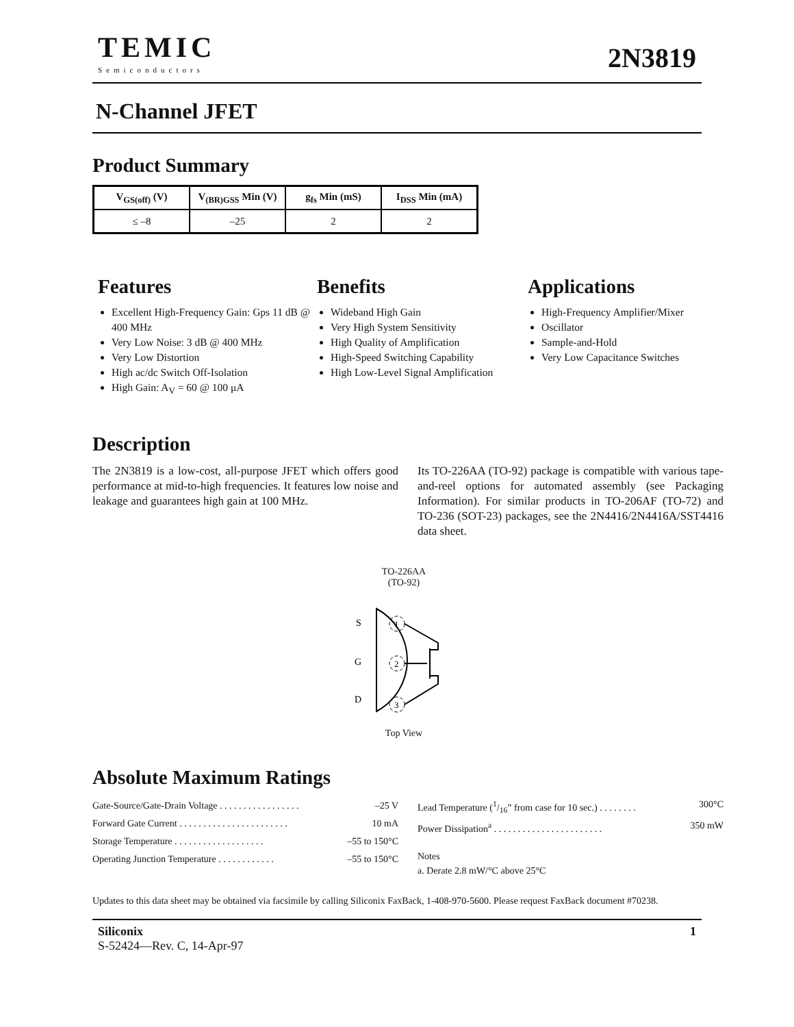TEMIC
Semiconductors
2N3819
N-Channel JFET
Product Summary
| V<sub>GS(off)</sub> (V) | V<sub>(BR)GSS</sub> Min (V) | g<sub>fs</sub> Min (mS) | I<sub>DSS</sub> Min (mA) |
| --- | --- | --- | --- |
| ≤ –8 | –25 | 2 | 2 |
Features
Excellent High-Frequency Gain: Gps 11 dB @ 400 MHz
Very Low Noise: 3 dB @ 400 MHz
Very Low Distortion
High ac/dc Switch Off-Isolation
High Gain: A<sub>V</sub> = 60 @ 100 μA
Benefits
Wideband High Gain
Very High System Sensitivity
High Quality of Amplification
High-Speed Switching Capability
High Low-Level Signal Amplification
Applications
High-Frequency Amplifier/Mixer
Oscillator
Sample-and-Hold
Very Low Capacitance Switches
Description
The 2N3819 is a low-cost, all-purpose JFET which offers good performance at mid-to-high frequencies. It features low noise and leakage and guarantees high gain at 100 MHz.
Its TO-226AA (TO-92) package is compatible with various tape-and-reel options for automated assembly (see Packaging Information). For similar products in TO-206AF (TO-72) and TO-236 (SOT-23) packages, see the 2N4416/2N4416A/SST4416 data sheet.
TO-226AA
(TO-92)
S
G
D
1
2
3
Top View
Absolute Maximum Ratings
Gate-Source/Gate-Drain Voltage . . . . . . . . . . . . . . . . . –25 V
Forward Gate Current . . . . . . . . . . . . . . . . . . . . . . . 10 mA
Storage Temperature . . . . . . . . . . . . . . . . . . . –55 to 150°C
Operating Junction Temperature . . . . . . . . . . . . –55 to 150°C
Lead Temperature (1/16” from case for 10 sec.) . . . . . . . . 300°C
Power Dissipation<sup>a</sup> . . . . . . . . . . . . . . . . . . . . . . . 350 mW
Notes
a. Derate 2.8 mW/°C above 25°C
Updates to this data sheet may be obtained via facsimile by calling Siliconix FaxBack, 1-408-970-5600. Please request FaxBack document #70238.
Siliconix 1
S-52424—Rev. C, 14-Apr-97